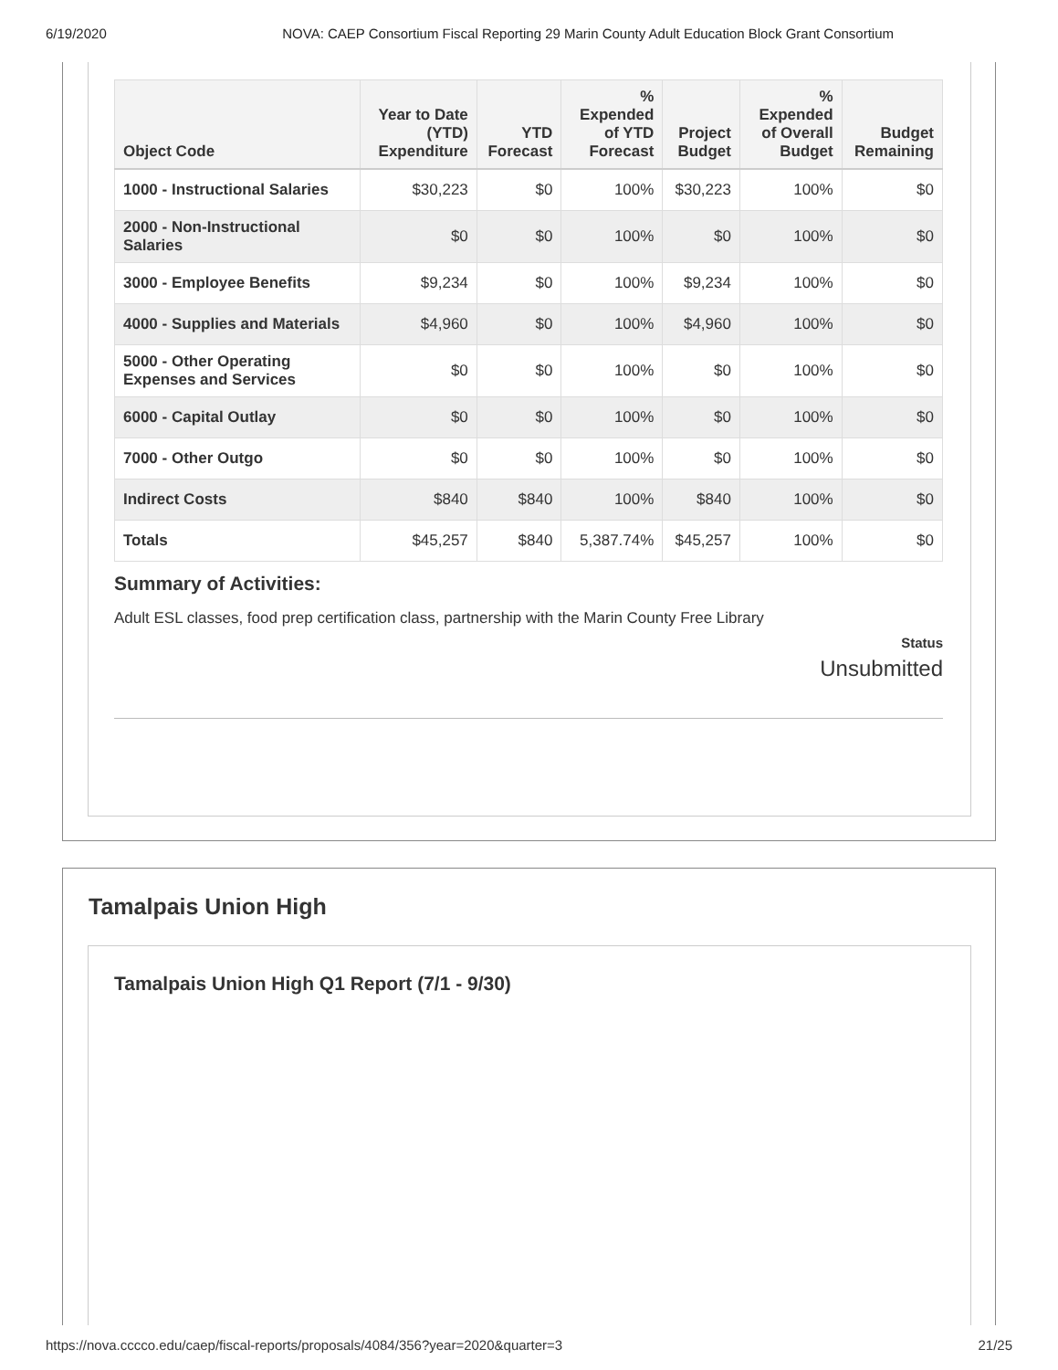6/19/2020 NOVA: CAEP Consortium Fiscal Reporting 29 Marin County Adult Education Block Grant Consortium
| Object Code | Year to Date (YTD) Expenditure | YTD Forecast | % Expended of YTD Forecast | Project Budget | % Expended of Overall Budget | Budget Remaining |
| --- | --- | --- | --- | --- | --- | --- |
| 1000 - Instructional Salaries | $30,223 | $0 | 100% | $30,223 | 100% | $0 |
| 2000 - Non-Instructional Salaries | $0 | $0 | 100% | $0 | 100% | $0 |
| 3000 - Employee Benefits | $9,234 | $0 | 100% | $9,234 | 100% | $0 |
| 4000 - Supplies and Materials | $4,960 | $0 | 100% | $4,960 | 100% | $0 |
| 5000 - Other Operating Expenses and Services | $0 | $0 | 100% | $0 | 100% | $0 |
| 6000 - Capital Outlay | $0 | $0 | 100% | $0 | 100% | $0 |
| 7000 - Other Outgo | $0 | $0 | 100% | $0 | 100% | $0 |
| Indirect Costs | $840 | $840 | 100% | $840 | 100% | $0 |
| Totals | $45,257 | $840 | 5,387.74% | $45,257 | 100% | $0 |
Summary of Activities:
Adult ESL classes, food prep certification class, partnership with the Marin County Free Library
Status
Unsubmitted
Tamalpais Union High
Tamalpais Union High Q1 Report (7/1 - 9/30)
https://nova.cccco.edu/caep/fiscal-reports/proposals/4084/356?year=2020&quarter=3 21/25